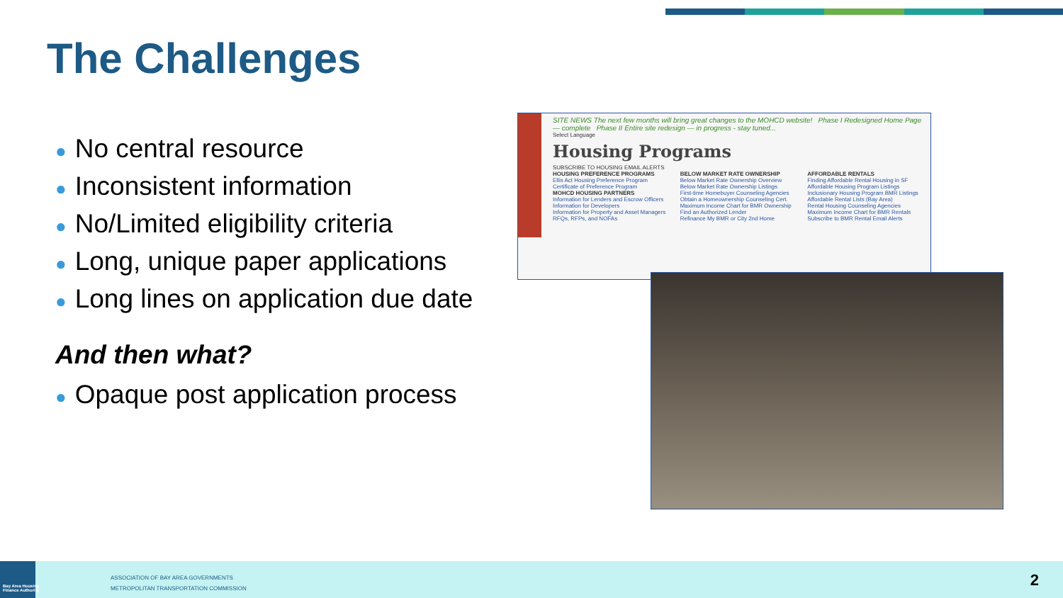The Challenges
● No central resource
● Inconsistent information
● No/Limited eligibility criteria
● Long, unique paper applications
● Long lines on application due date
And then what?
● Opaque post application process
SITE NEWS The next few months will bring great changes to the MOHCD website! Phase I Redesigned Home Page — complete Phase II Entire site redesign — in progress - stay tuned...
Select Language
Housing Programs
SUBSCRIBE TO HOUSING EMAIL ALERTS
HOUSING PREFERENCE PROGRAMS
Ellis Act Housing Preference Program
Certificate of Preference Program
MOHCD HOUSING PARTNERS
Information for Lenders and Escrow Officers
Information for Developers
Information for Property and Asset Managers
RFQs, RFPs, and NOFAs
BELOW MARKET RATE OWNERSHIP
Below Market Rate Ownership Overview
Below Market Rate Ownership Listings
First-time Homebuyer Counseling Agencies
Obtain a Homeownership Counseling Cert.
Maximum Income Chart for BMR Ownership
Find an Authorized Lender
Refinance My BMR or City 2nd Home
AFFORDABLE RENTALS
Finding Affordable Rental Housing in SF
Affordable Housing Program Listings
Inclusionary Housing Program BMR Listings
Affordable Rental Lists (Bay Area)
Rental Housing Counseling Agencies
Maximum Income Chart for BMR Rentals
Subscribe to BMR Rental Email Alerts
Bay Area Housing
Finance Authority
ASSOCIATION OF BAY AREA GOVERNMENTS
METROPOLITAN TRANSPORTATION COMMISSION
2